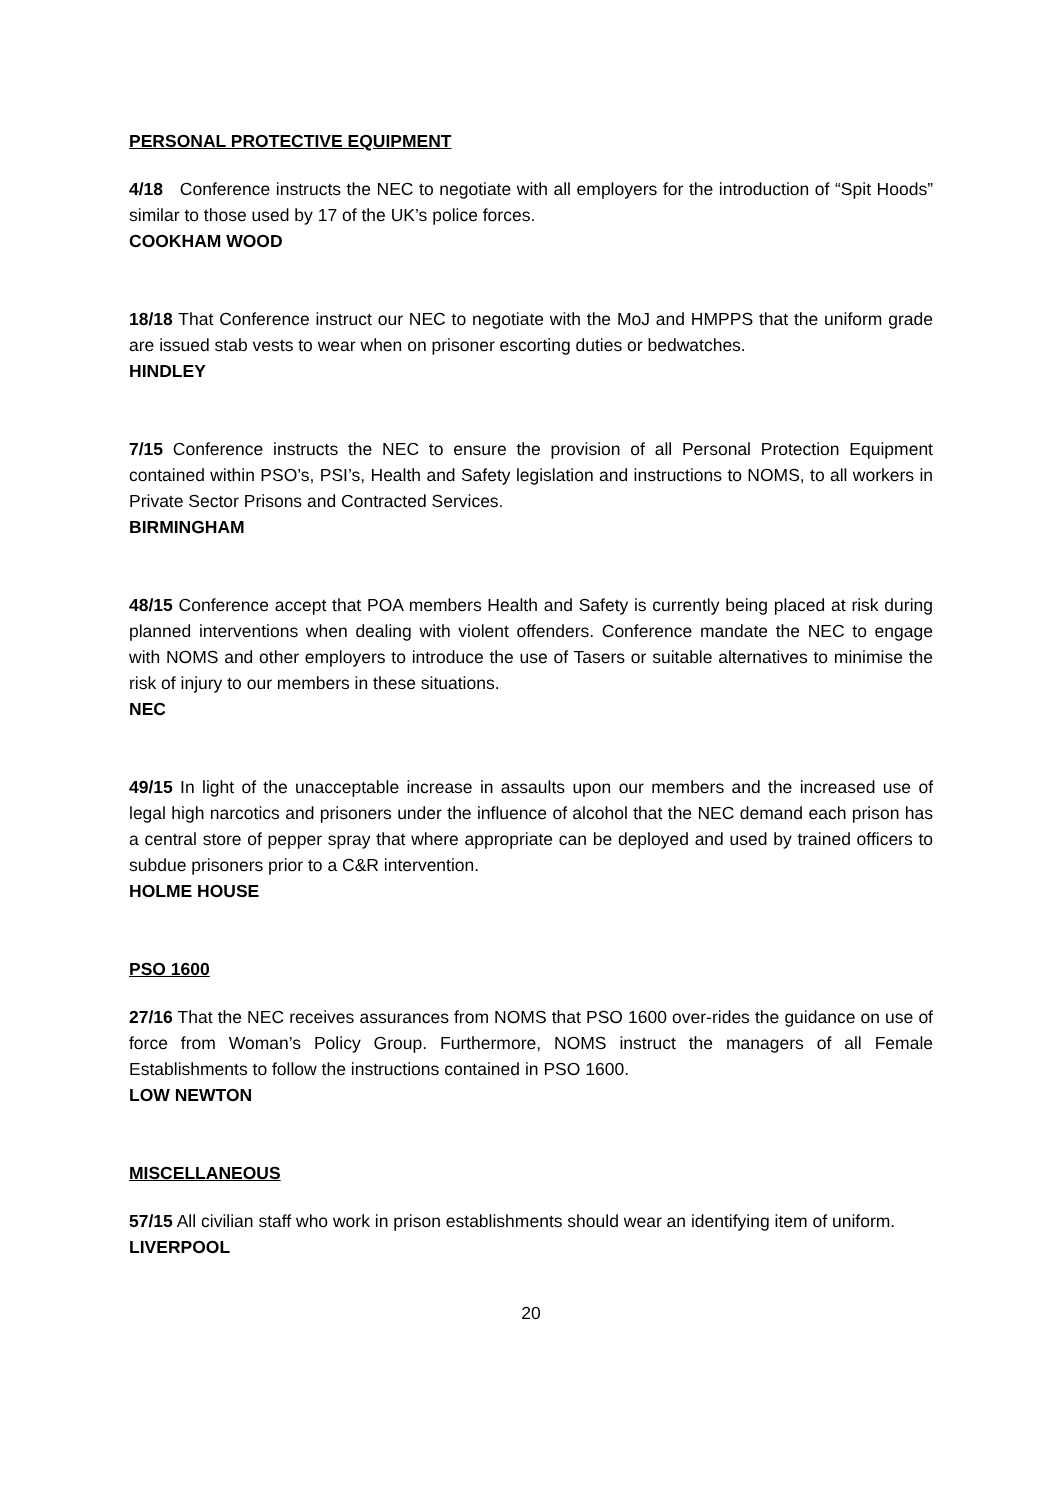PERSONAL PROTECTIVE EQUIPMENT
4/18 Conference instructs the NEC to negotiate with all employers for the introduction of “Spit Hoods” similar to those used by 17 of the UK’s police forces.
COOKHAM WOOD
18/18 That Conference instruct our NEC to negotiate with the MoJ and HMPPS that the uniform grade are issued stab vests to wear when on prisoner escorting duties or bedwatches.
HINDLEY
7/15 Conference instructs the NEC to ensure the provision of all Personal Protection Equipment contained within PSO’s, PSI’s, Health and Safety legislation and instructions to NOMS, to all workers in Private Sector Prisons and Contracted Services.
BIRMINGHAM
48/15 Conference accept that POA members Health and Safety is currently being placed at risk during planned interventions when dealing with violent offenders. Conference mandate the NEC to engage with NOMS and other employers to introduce the use of Tasers or suitable alternatives to minimise the risk of injury to our members in these situations.
NEC
49/15 In light of the unacceptable increase in assaults upon our members and the increased use of legal high narcotics and prisoners under the influence of alcohol that the NEC demand each prison has a central store of pepper spray that where appropriate can be deployed and used by trained officers to subdue prisoners prior to a C&R intervention.
HOLME HOUSE
PSO 1600
27/16 That the NEC receives assurances from NOMS that PSO 1600 over-rides the guidance on use of force from Woman’s Policy Group. Furthermore, NOMS instruct the managers of all Female Establishments to follow the instructions contained in PSO 1600.
LOW NEWTON
MISCELLANEOUS
57/15 All civilian staff who work in prison establishments should wear an identifying item of uniform.
LIVERPOOL
20